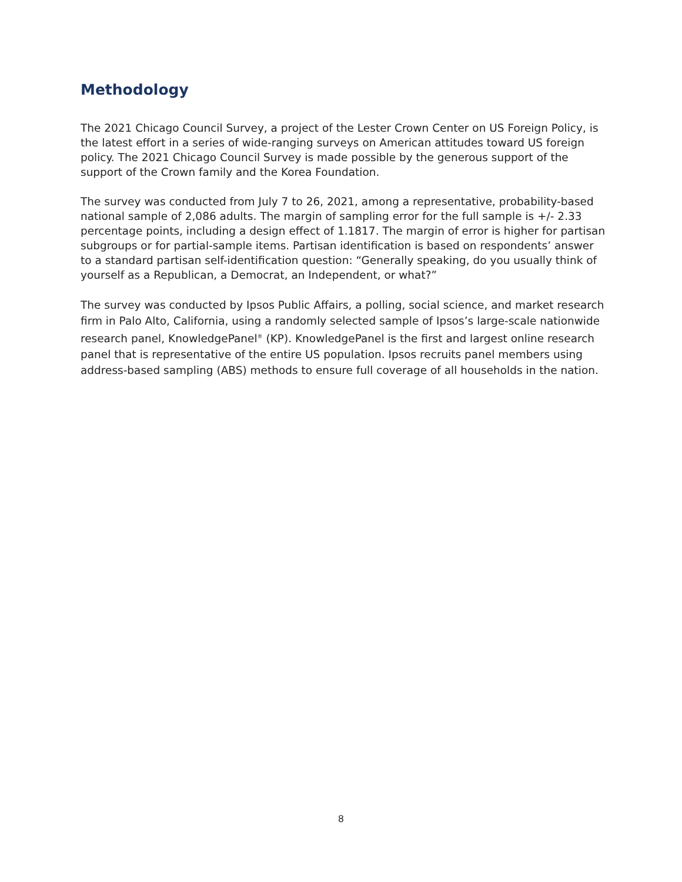Methodology
The 2021 Chicago Council Survey, a project of the Lester Crown Center on US Foreign Policy, is the latest effort in a series of wide-ranging surveys on American attitudes toward US foreign policy. The 2021 Chicago Council Survey is made possible by the generous support of the support of the Crown family and the Korea Foundation.
The survey was conducted from July 7 to 26, 2021, among a representative, probability-based national sample of 2,086 adults. The margin of sampling error for the full sample is +/- 2.33 percentage points, including a design effect of 1.1817. The margin of error is higher for partisan subgroups or for partial-sample items. Partisan identification is based on respondents’ answer to a standard partisan self-identification question: “Generally speaking, do you usually think of yourself as a Republican, a Democrat, an Independent, or what?”
The survey was conducted by Ipsos Public Affairs, a polling, social science, and market research firm in Palo Alto, California, using a randomly selected sample of Ipsos’s large-scale nationwide research panel, KnowledgePanel<sup>®</sup> (KP). KnowledgePanel is the first and largest online research panel that is representative of the entire US population. Ipsos recruits panel members using address-based sampling (ABS) methods to ensure full coverage of all households in the nation.
8